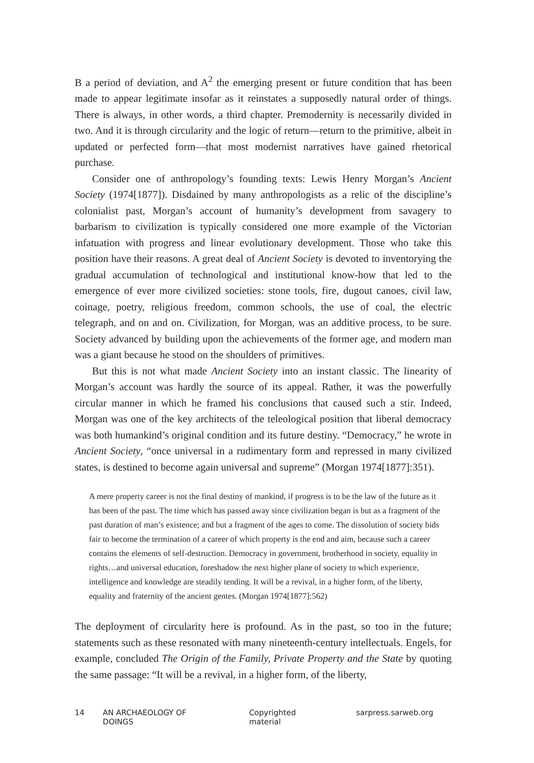B a period of deviation, and A<sup>2</sup> the emerging present or future condition that has been made to appear legitimate insofar as it reinstates a supposedly natural order of things. There is always, in other words, a third chapter. Premodernity is necessarily divided in two. And it is through circularity and the logic of return—return to the primitive, albeit in updated or perfected form—that most modernist narratives have gained rhetorical purchase.
Consider one of anthropology’s founding texts: Lewis Henry Morgan’s Ancient Society (1974[1877]). Disdained by many anthropologists as a relic of the discipline’s colonialist past, Morgan’s account of humanity’s development from savagery to barbarism to civilization is typically considered one more example of the Victorian infatuation with progress and linear evolutionary development. Those who take this position have their reasons. A great deal of Ancient Society is devoted to inventorying the gradual accumulation of technological and institutional know-how that led to the emergence of ever more civilized societies: stone tools, fire, dugout canoes, civil law, coinage, poetry, religious freedom, common schools, the use of coal, the electric telegraph, and on and on. Civilization, for Morgan, was an additive process, to be sure. Society advanced by building upon the achievements of the former age, and modern man was a giant because he stood on the shoulders of primitives.
But this is not what made Ancient Society into an instant classic. The linearity of Morgan’s account was hardly the source of its appeal. Rather, it was the powerfully circular manner in which he framed his conclusions that caused such a stir. Indeed, Morgan was one of the key architects of the teleological position that liberal democracy was both humankind’s original condition and its future destiny. “Democracy,” he wrote in Ancient Society, “once universal in a rudimentary form and repressed in many civilized states, is destined to become again universal and supreme” (Morgan 1974[1877]:351).
A mere property career is not the final destiny of mankind, if progress is to be the law of the future as it has been of the past. The time which has passed away since civilization began is but as a fragment of the past duration of man’s existence; and but a fragment of the ages to come. The dissolution of society bids fair to become the termination of a career of which property is the end and aim, because such a career contains the elements of self-destruction. Democracy in government, brotherhood in society, equality in rights…and universal education, foreshadow the next higher plane of society to which experience, intelligence and knowledge are steadily tending. It will be a revival, in a higher form, of the liberty, equality and fraternity of the ancient gentes. (Morgan 1974[1877]:562)
The deployment of circularity here is profound. As in the past, so too in the future; statements such as these resonated with many nineteenth-century intellectuals. Engels, for example, concluded The Origin of the Family, Private Property and the State by quoting the same passage: “It will be a revival, in a higher form, of the liberty,
14 AN ARCHAEOLOGY OF DOINGS Copyrighted material sarpress.sarweb.org